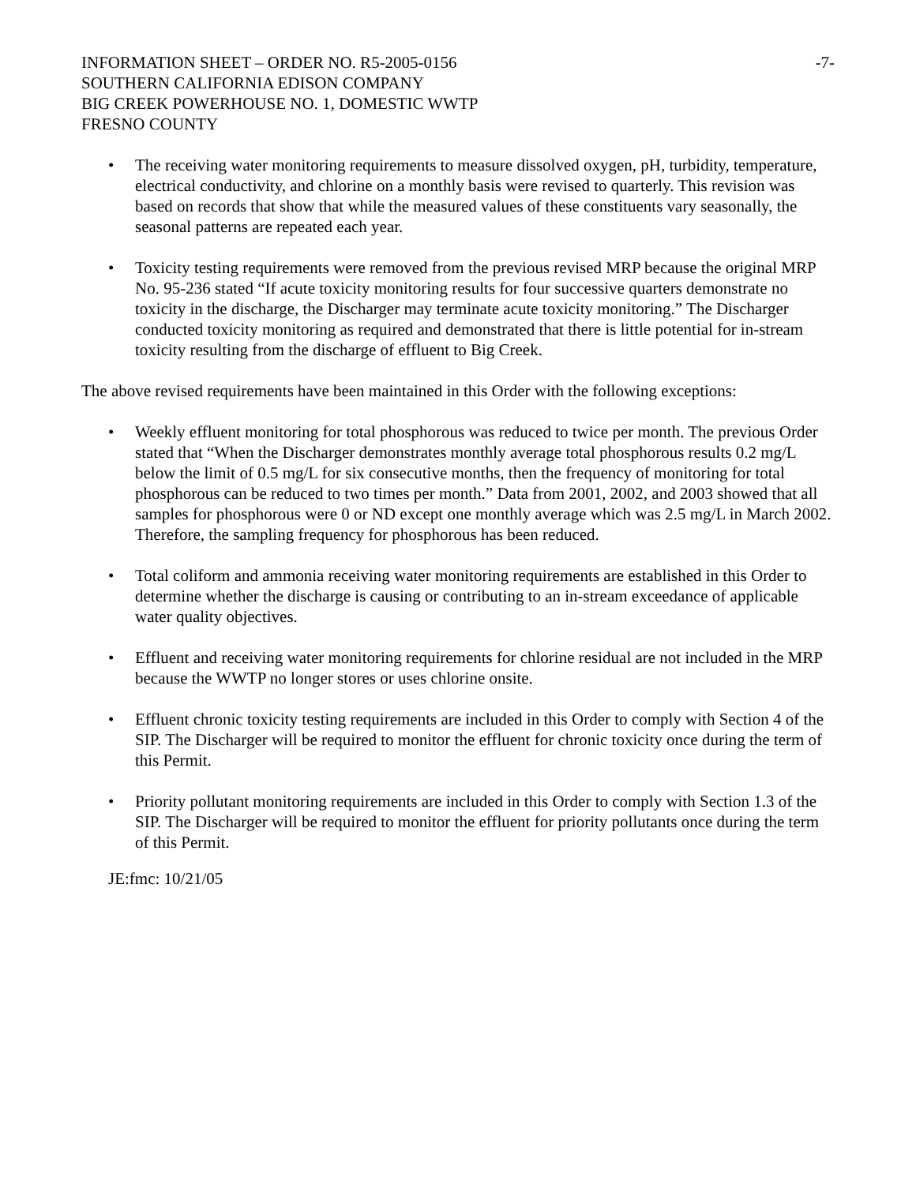INFORMATION SHEET – ORDER NO. R5-2005-0156 -7-
SOUTHERN CALIFORNIA EDISON COMPANY
BIG CREEK POWERHOUSE NO. 1, DOMESTIC WWTP
FRESNO COUNTY
• The receiving water monitoring requirements to measure dissolved oxygen, pH, turbidity, temperature, electrical conductivity, and chlorine on a monthly basis were revised to quarterly. This revision was based on records that show that while the measured values of these constituents vary seasonally, the seasonal patterns are repeated each year.
• Toxicity testing requirements were removed from the previous revised MRP because the original MRP No. 95-236 stated “If acute toxicity monitoring results for four successive quarters demonstrate no toxicity in the discharge, the Discharger may terminate acute toxicity monitoring.” The Discharger conducted toxicity monitoring as required and demonstrated that there is little potential for in-stream toxicity resulting from the discharge of effluent to Big Creek.
The above revised requirements have been maintained in this Order with the following exceptions:
• Weekly effluent monitoring for total phosphorous was reduced to twice per month. The previous Order stated that “When the Discharger demonstrates monthly average total phosphorous results 0.2 mg/L below the limit of 0.5 mg/L for six consecutive months, then the frequency of monitoring for total phosphorous can be reduced to two times per month.” Data from 2001, 2002, and 2003 showed that all samples for phosphorous were 0 or ND except one monthly average which was 2.5 mg/L in March 2002. Therefore, the sampling frequency for phosphorous has been reduced.
• Total coliform and ammonia receiving water monitoring requirements are established in this Order to determine whether the discharge is causing or contributing to an in-stream exceedance of applicable water quality objectives.
• Effluent and receiving water monitoring requirements for chlorine residual are not included in the MRP because the WWTP no longer stores or uses chlorine onsite.
• Effluent chronic toxicity testing requirements are included in this Order to comply with Section 4 of the SIP. The Discharger will be required to monitor the effluent for chronic toxicity once during the term of this Permit.
• Priority pollutant monitoring requirements are included in this Order to comply with Section 1.3 of the SIP. The Discharger will be required to monitor the effluent for priority pollutants once during the term of this Permit.
JE:fmc: 10/21/05